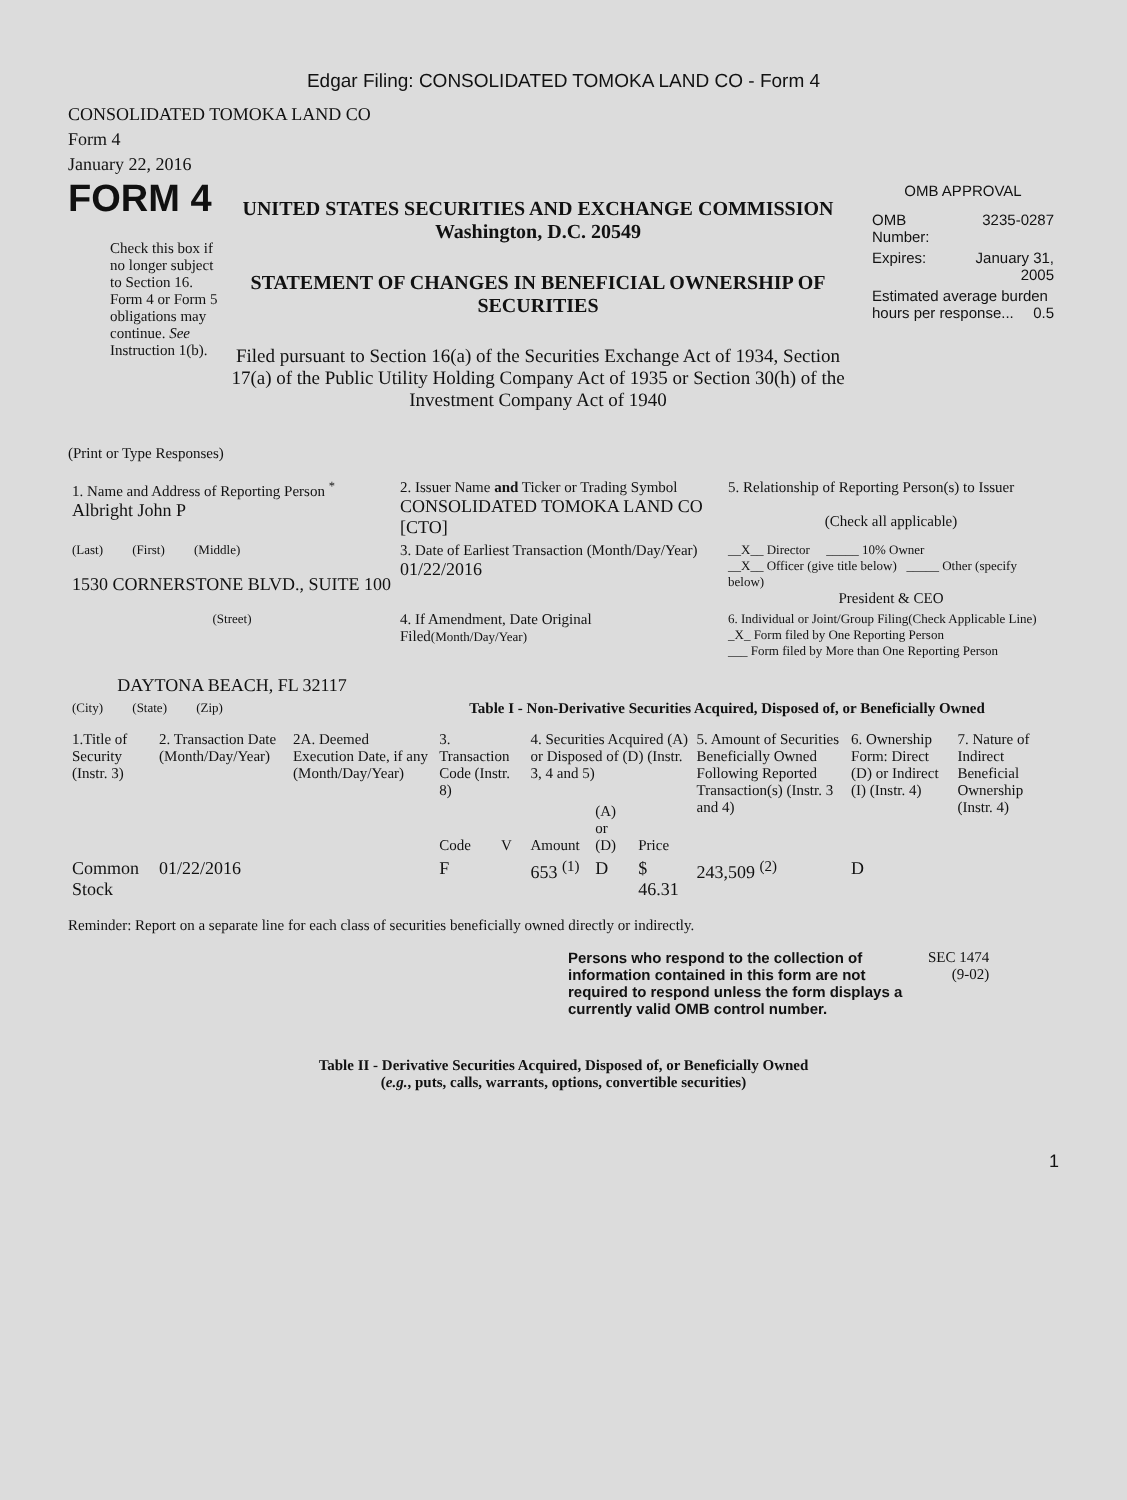Edgar Filing: CONSOLIDATED TOMOKA LAND CO - Form 4
CONSOLIDATED TOMOKA LAND CO
Form 4
January 22, 2016
FORM 4
Check this box if no longer subject to Section 16. Form 4 or Form 5 obligations may continue. See Instruction 1(b).
UNITED STATES SECURITIES AND EXCHANGE COMMISSION
Washington, D.C. 20549
STATEMENT OF CHANGES IN BENEFICIAL OWNERSHIP OF SECURITIES
Filed pursuant to Section 16(a) of the Securities Exchange Act of 1934, Section 17(a) of the Public Utility Holding Company Act of 1935 or Section 30(h) of the Investment Company Act of 1940
OMB APPROVAL
| OMB Number: | 3235-0287 |
| Expires: | January 31, 2005 |
| Estimated average burden hours per response... 0.5 | |
(Print or Type Responses)
| 1. Name and Address of Reporting Person <sup>*</sup> Albright John P | 2. Issuer Name and Ticker or Trading Symbol CONSOLIDATED TOMOKA LAND CO [CTO] | 5. Relationship of Reporting Person(s) to Issuer (Check all applicable) |
| (Last) (First) (Middle) 1530 CORNERSTONE BLVD., SUITE 100 | 3. Date of Earliest Transaction (Month/Day/Year) 01/22/2016 | __X__ Director _____ 10% Owner __X__ Officer (give title below) _____ Other (specify below) President & CEO |
| (Street) DAYTONA BEACH, FL 32117 | 4. If Amendment, Date Original Filed (Month/Day/Year) | 6. Individual or Joint/Group Filing(Check Applicable Line) _X_ Form filed by One Reporting Person ___ Form filed by More than One Reporting Person |
| (City) (State) (Zip) | Table I - Non-Derivative Securities Acquired, Disposed of, or Beneficially Owned | |
| 1.Title of Security (Instr. 3) | 2. Transaction Date (Month/Day/Year) | 2A. Deemed Execution Date, if any (Month/Day/Year) | 3. Transaction Code (Instr. 8) | | 4. Securities Acquired (A) or Disposed of (D) (Instr. 3, 4 and 5) | | | 5. Amount of Securities Beneficially Owned Following Reported Transaction(s) (Instr. 3 and 4) | 6. Ownership Form: Direct (D) or Indirect (I) (Instr. 4) | 7. Nature of Indirect Beneficial Ownership (Instr. 4) |
| --- | --- | --- | --- | --- | --- | --- | --- | --- | --- | --- |
| | | | Code | V | Amount | (A) or (D) | Price | | | |
| Common Stock | 01/22/2016 | | F | | 653 <sup>(1)</sup> | D | $ 46.31 | 243,509 <sup>(2)</sup> | D | |
Reminder: Report on a separate line for each class of securities beneficially owned directly or indirectly.
Persons who respond to the collection of information contained in this form are not required to respond unless the form displays a currently valid OMB control number.
SEC 1474
(9-02)
Table II - Derivative Securities Acquired, Disposed of, or Beneficially Owned
(e.g., puts, calls, warrants, options, convertible securities)
1